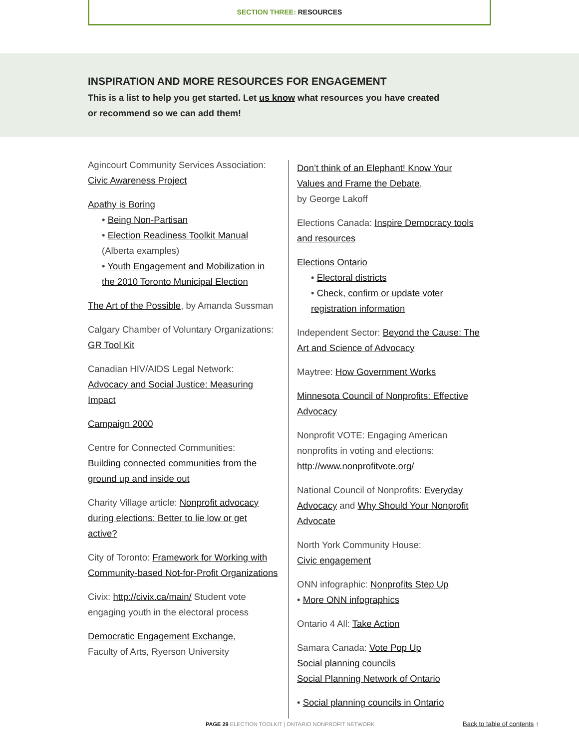SECTION THREE: RESOURCES
INSPIRATION AND MORE RESOURCES FOR ENGAGEMENT
This is a list to help you get started. Let us know what resources you have created or recommend so we can add them!
Agincourt Community Services Association:
Civic Awareness Project
Apathy is Boring
• Being Non-Partisan
• Election Readiness Toolkit Manual
(Alberta examples)
• Youth Engagement and Mobilization in
the 2010 Toronto Municipal Election
The Art of the Possible, by Amanda Sussman
Calgary Chamber of Voluntary Organizations:
GR Tool Kit
Canadian HIV/AIDS Legal Network:
Advocacy and Social Justice: Measuring Impact
Campaign 2000
Centre for Connected Communities:
Building connected communities from the ground up and inside out
Charity Village article: Nonprofit advocacy during elections: Better to lie low or get active?
City of Toronto: Framework for Working with Community-based Not-for-Profit Organizations
Civix: http://civix.ca/main/ Student vote engaging youth in the electoral process
Democratic Engagement Exchange,
Faculty of Arts, Ryerson University
Don’t think of an Elephant! Know Your Values and Frame the Debate,
by George Lakoff
Elections Canada: Inspire Democracy tools and resources
Elections Ontario
• Electoral districts
• Check, confirm or update voter
registration information
Independent Sector: Beyond the Cause: The Art and Science of Advocacy
Maytree: How Government Works
Minnesota Council of Nonprofits: Effective Advocacy
Nonprofit VOTE: Engaging American nonprofits in voting and elections:
http://www.nonprofitvote.org/
National Council of Nonprofits: Everyday Advocacy and Why Should Your Nonprofit Advocate
North York Community House:
Civic engagement
ONN infographic: Nonprofits Step Up
• More ONN infographics
Ontario 4 All: Take Action
Samara Canada: Vote Pop Up
Social planning councils
Social Planning Network of Ontario
• Social planning councils in Ontario
PAGE 29 ELECTION TOOLKIT | ONTARIO NONPROFIT NETWORK Back to table of contents ↑